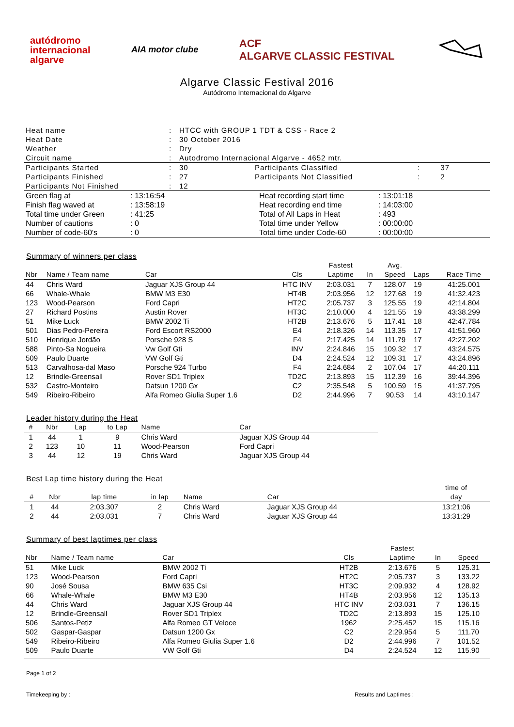autódromo
internacional
algarve
AIA motor clube
ACF
ALGARVE CLASSIC FESTIVAL
Algarve Classic Festival 2016
Autódromo Internacional do Algarve
| Heat name | : | HTCC with GROUP 1 TDT & CSS - Race 2 | | | |
| Heat Date | : | 30 October 2016 | | | |
| Weather | : | Dry | | | |
| Circuit name | : | Autodromo Internacional Algarve - 4652 mtr. | | | |
| Participants Started | : | 30 | Participants Classified | : | 37 |
| Participants Finished | : | 27 | Participants Not Classified | : | 2 |
| Participants Not Finished | : | 12 | | | |
| Green flag at | : 13:16:54 | Heat recording start time | : 13:01:18 |
| Finish flag waved at | : 13:58:19 | Heat recording end time | : 14:03:00 |
| Total time under Green | : 41:25 | Total of All Laps in Heat | : 493 |
| Number of cautions | : 0 | Total time under Yellow | : 00:00:00 |
| Number of code-60's | : 0 | Total time under Code-60 | : 00:00:00 |
Summary of winners per class
| Nbr | Name / Team name | Car | Cls | Fastest Laptime | In | Avg. Speed | Laps | Race Time |
| --- | --- | --- | --- | --- | --- | --- | --- | --- |
| 44 | Chris Ward | Jaguar XJS Group 44 | HTC INV | 2:03.031 | 7 | 128.07 | 19 | 41:25.001 |
| 66 | Whale-Whale | BMW M3 E30 | HT4B | 2:03.956 | 12 | 127.68 | 19 | 41:32.423 |
| 123 | Wood-Pearson | Ford Capri | HT2C | 2:05.737 | 3 | 125.55 | 19 | 42:14.804 |
| 27 | Richard Postins | Austin Rover | HT3C | 2:10.000 | 4 | 121.55 | 19 | 43:38.299 |
| 51 | Mike Luck | BMW 2002 Ti | HT2B | 2:13.676 | 5 | 117.41 | 18 | 42:47.784 |
| 501 | Dias Pedro-Pereira | Ford Escort RS2000 | E4 | 2:18.326 | 14 | 113.35 | 17 | 41:51.960 |
| 510 | Henrique Jordão | Porsche 928 S | F4 | 2:17.425 | 14 | 111.79 | 17 | 42:27.202 |
| 588 | Pinto-Sa Nogueira | Vw Golf Gti | INV | 2:24.846 | 15 | 109.32 | 17 | 43:24.575 |
| 509 | Paulo Duarte | VW Golf Gti | D4 | 2:24.524 | 12 | 109.31 | 17 | 43:24.896 |
| 513 | Carvalhosa-dal Maso | Porsche 924 Turbo | F4 | 2:24.684 | 2 | 107.04 | 17 | 44:20.111 |
| 12 | Brindle-Greensall | Rover SD1 Triplex | TD2C | 2:13.893 | 15 | 112.39 | 16 | 39:44.396 |
| 532 | Castro-Monteiro | Datsun 1200 Gx | C2 | 2:35.548 | 5 | 100.59 | 15 | 41:37.795 |
| 549 | Ribeiro-Ribeiro | Alfa Romeo Giulia Super 1.6 | D2 | 2:44.996 | 7 | 90.53 | 14 | 43:10.147 |
Leader history during the Heat
| # | Nbr | Lap | to Lap | Name | Car |
| --- | --- | --- | --- | --- | --- |
| 1 | 44 | 1 | 9 | Chris Ward | Jaguar XJS Group 44 |
| 2 | 123 | 10 | 11 | Wood-Pearson | Ford Capri |
| 3 | 44 | 12 | 19 | Chris Ward | Jaguar XJS Group 44 |
Best Lap time history during the Heat
| # | Nbr | lap time | in lap | Name | Car | time of day |
| --- | --- | --- | --- | --- | --- | --- |
| 1 | 44 | 2:03.307 | 2 | Chris Ward | Jaguar XJS Group 44 | 13:21:06 |
| 2 | 44 | 2:03.031 | 7 | Chris Ward | Jaguar XJS Group 44 | 13:31:29 |
Summary of best laptimes per class
| Nbr | Name / Team name | Car | Cls | Fastest Laptime | In | Speed |
| --- | --- | --- | --- | --- | --- | --- |
| 51 | Mike Luck | BMW 2002 Ti | HT2B | 2:13.676 | 5 | 125.31 |
| 123 | Wood-Pearson | Ford Capri | HT2C | 2:05.737 | 3 | 133.22 |
| 90 | José Sousa | BMW 635 Csi | HT3C | 2:09.932 | 4 | 128.92 |
| 66 | Whale-Whale | BMW M3 E30 | HT4B | 2:03.956 | 12 | 135.13 |
| 44 | Chris Ward | Jaguar XJS Group 44 | HTC INV | 2:03.031 | 7 | 136.15 |
| 12 | Brindle-Greensall | Rover SD1 Triplex | TD2C | 2:13.893 | 15 | 125.10 |
| 506 | Santos-Petiz | Alfa Romeo GT Veloce | 1962 | 2:25.452 | 15 | 115.16 |
| 502 | Gaspar-Gaspar | Datsun 1200 Gx | C2 | 2:29.954 | 5 | 111.70 |
| 549 | Ribeiro-Ribeiro | Alfa Romeo Giulia Super 1.6 | D2 | 2:44.996 | 7 | 101.52 |
| 509 | Paulo Duarte | VW Golf Gti | D4 | 2:24.524 | 12 | 115.90 |
Page 1 of 2
Timekeeping by : Results and Laptimes :